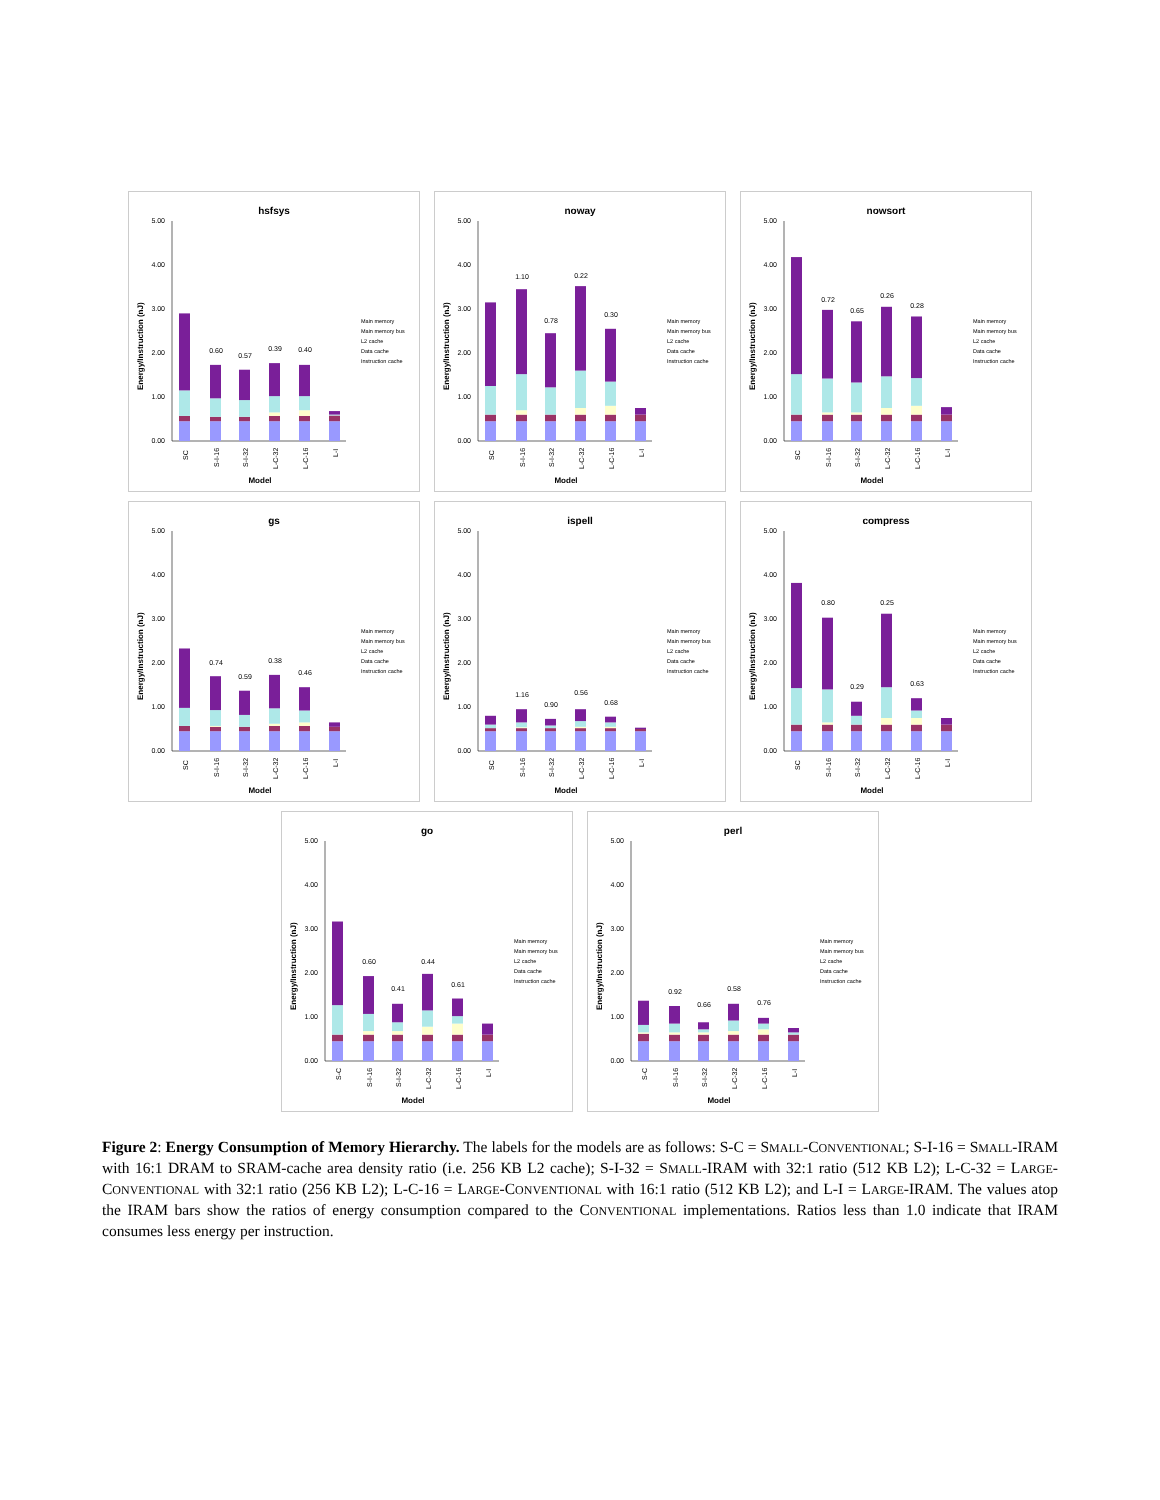hsfsys
5.00
4.00
3.00
2.00
1.00
0.00
0.60
0.57
0.39
0.40
SC
S-I-16
S-I-32
L-C-32
L-C-16
L-I
Model
Energy/Instruction (nJ)
Main memory
Main memory bus
L2 cache
Data cache
Instruction cache
noway
5.00
4.00
3.00
2.00
1.00
0.00
1.10
0.78
0.22
0.30
SC
S-I-16
S-I-32
L-C-32
L-C-16
L-I
Model
Energy/Instruction (nJ)
Main memory
Main memory bus
L2 cache
Data cache
Instruction cache
nowsort
5.00
4.00
3.00
2.00
1.00
0.00
0.72
0.65
0.26
0.28
SC
S-I-16
S-I-32
L-C-32
L-C-16
L-I
Model
Energy/Instruction (nJ)
Main memory
Main memory bus
L2 cache
Data cache
Instruction cache
gs
5.00
4.00
3.00
2.00
1.00
0.00
0.74
0.59
0.38
0.46
SC
S-I-16
S-I-32
L-C-32
L-C-16
L-I
Model
Energy/Instruction (nJ)
Main memory
Main memory bus
L2 cache
Data cache
Instruction cache
ispell
5.00
4.00
3.00
2.00
1.00
0.00
1.16
0.90
0.56
0.68
SC
S-I-16
S-I-32
L-C-32
L-C-16
L-I
Model
Energy/Instruction (nJ)
Main memory
Main memory bus
L2 cache
Data cache
Instruction cache
compress
5.00
4.00
3.00
2.00
1.00
0.00
0.80
0.29
0.25
0.63
SC
S-I-16
S-I-32
L-C-32
L-C-16
L-I
Model
Energy/Instruction (nJ)
Main memory
Main memory bus
L2 cache
Data cache
Instruction cache
go
5.00
4.00
3.00
2.00
1.00
0.00
0.60
0.41
0.44
0.61
S-C
S-I-16
S-I-32
L-C-32
L-C-16
L-I
Model
Energy/Instruction (nJ)
Main memory
Main memory bus
L2 cache
Data cache
Instruction cache
perl
5.00
4.00
3.00
2.00
1.00
0.00
0.92
0.66
0.58
0.76
S-C
S-I-16
S-I-32
L-C-32
L-C-16
L-I
Model
Energy/Instruction (nJ)
Main memory
Main memory bus
L2 cache
Data cache
Instruction cache
Figure 2: Energy Consumption of Memory Hierarchy. The labels for the models are as follows: S-C = SMALL-CONVENTIONAL; S-I-16 = SMALL-IRAM with 16:1 DRAM to SRAM-cache area density ratio (i.e. 256 KB L2 cache); S-I-32 = SMALL-IRAM with 32:1 ratio (512 KB L2); L-C-32 = LARGE-CONVENTIONAL with 32:1 ratio (256 KB L2); L-C-16 = LARGE-CONVENTIONAL with 16:1 ratio (512 KB L2); and L-I = LARGE-IRAM. The values atop the IRAM bars show the ratios of energy consumption compared to the CONVENTIONAL implementations. Ratios less than 1.0 indicate that IRAM consumes less energy per instruction.